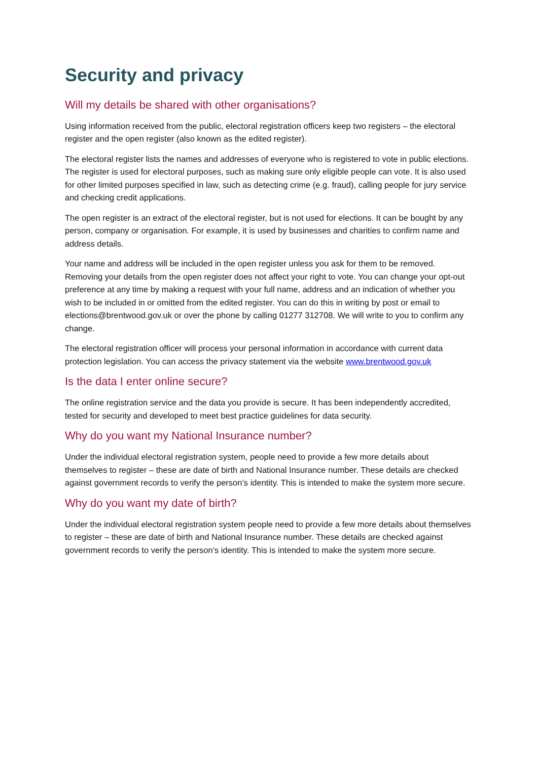Security and privacy
Will my details be shared with other organisations?
Using information received from the public, electoral registration officers keep two registers – the electoral register and the open register (also known as the edited register).
The electoral register lists the names and addresses of everyone who is registered to vote in public elections. The register is used for electoral purposes, such as making sure only eligible people can vote. It is also used for other limited purposes specified in law, such as detecting crime (e.g. fraud), calling people for jury service and checking credit applications.
The open register is an extract of the electoral register, but is not used for elections. It can be bought by any person, company or organisation. For example, it is used by businesses and charities to confirm name and address details.
Your name and address will be included in the open register unless you ask for them to be removed. Removing your details from the open register does not affect your right to vote. You can change your opt-out preference at any time by making a request with your full name, address and an indication of whether you wish to be included in or omitted from the edited register. You can do this in writing by post or email to elections@brentwood.gov.uk or over the phone by calling 01277 312708. We will write to you to confirm any change.
The electoral registration officer will process your personal information in accordance with current data protection legislation. You can access the privacy statement via the website www.brentwood.gov.uk
Is the data I enter online secure?
The online registration service and the data you provide is secure. It has been independently accredited, tested for security and developed to meet best practice guidelines for data security.
Why do you want my National Insurance number?
Under the individual electoral registration system, people need to provide a few more details about themselves to register – these are date of birth and National Insurance number. These details are checked against government records to verify the person’s identity. This is intended to make the system more secure.
Why do you want my date of birth?
Under the individual electoral registration system people need to provide a few more details about themselves to register – these are date of birth and National Insurance number. These details are checked against government records to verify the person’s identity. This is intended to make the system more secure.